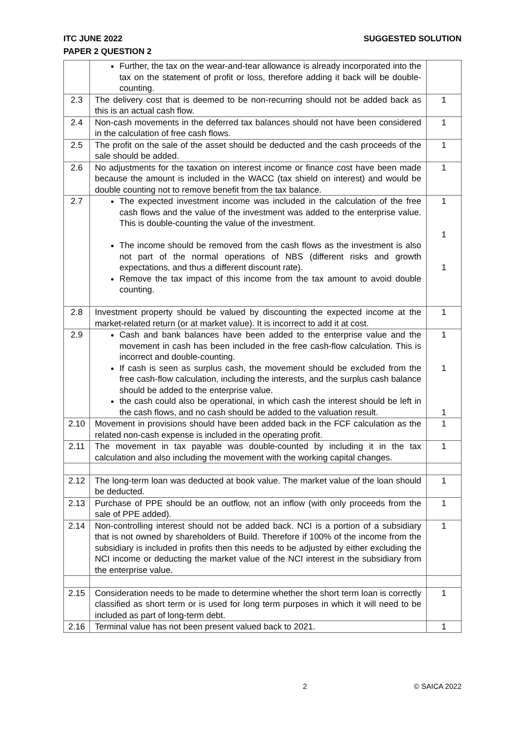ITC JUNE 2022 SUGGESTED SOLUTION
PAPER 2 QUESTION 2
| | Further, the tax on the wear-and-tear allowance is already incorporated into the tax on the statement of profit or loss, therefore adding it back will be double-counting. | |
| 2.3 | The delivery cost that is deemed to be non-recurring should not be added back as this is an actual cash flow. | 1 |
| 2.4 | Non-cash movements in the deferred tax balances should not have been considered in the calculation of free cash flows. | 1 |
| 2.5 | The profit on the sale of the asset should be deducted and the cash proceeds of the sale should be added. | 1 |
| 2.6 | No adjustments for the taxation on interest income or finance cost have been made because the amount is included in the WACC (tax shield on interest) and would be double counting not to remove benefit from the tax balance. | 1 |
| 2.7 | The expected investment income was included in the calculation of the free cash flows and the value of the investment was added to the enterprise value. This is double-counting the value of the investment. The income should be removed from the cash flows as the investment is also not part of the normal operations of NBS (different risks and growth expectations, and thus a different discount rate). Remove the tax impact of this income from the tax amount to avoid double counting. | 1 1 1 |
| 2.8 | Investment property should be valued by discounting the expected income at the market-related return (or at market value). It is incorrect to add it at cost. | 1 |
| 2.9 | Cash and bank balances have been added to the enterprise value and the movement in cash has been included in the free cash-flow calculation. This is incorrect and double-counting. If cash is seen as surplus cash, the movement should be excluded from the free cash-flow calculation, including the interests, and the surplus cash balance should be added to the enterprise value. the cash could also be operational, in which cash the interest should be left in the cash flows, and no cash should be added to the valuation result. | 1 1 1 |
| 2.10 | Movement in provisions should have been added back in the FCF calculation as the related non-cash expense is included in the operating profit. | 1 |
| 2.11 | The movement in tax payable was double-counted by including it in the tax calculation and also including the movement with the working capital changes. | 1 |
| 2.12 | The long-term loan was deducted at book value. The market value of the loan should be deducted. | 1 |
| 2.13 | Purchase of PPE should be an outflow, not an inflow (with only proceeds from the sale of PPE added). | 1 |
| 2.14 | Non-controlling interest should not be added back. NCI is a portion of a subsidiary that is not owned by shareholders of Build. Therefore if 100% of the income from the subsidiary is included in profits then this needs to be adjusted by either excluding the NCI income or deducting the market value of the NCI interest in the subsidiary from the enterprise value. | 1 |
| 2.15 | Consideration needs to be made to determine whether the short term loan is correctly classified as short term or is used for long term purposes in which it will need to be included as part of long-term debt. | 1 |
| 2.16 | Terminal value has not been present valued back to 2021. | 1 |
2 © SAICA 2022